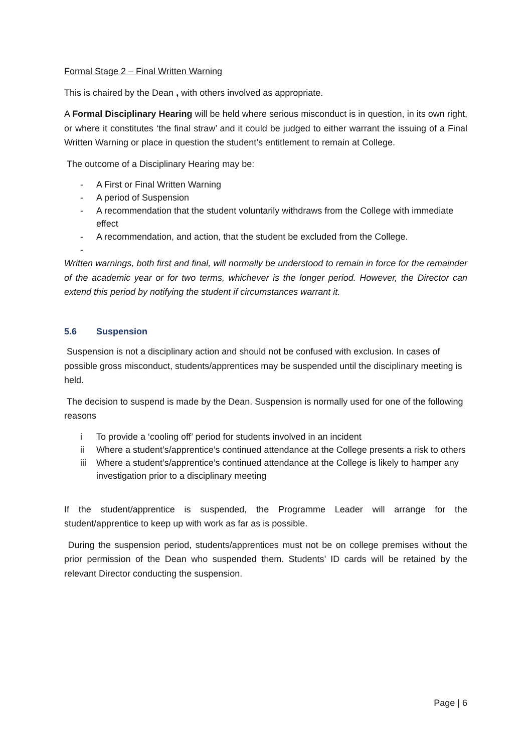Formal Stage 2 – Final Written Warning
This is chaired by the Dean , with others involved as appropriate.
A Formal Disciplinary Hearing will be held where serious misconduct is in question, in its own right, or where it constitutes ‘the final straw’ and it could be judged to either warrant the issuing of a Final Written Warning or place in question the student’s entitlement to remain at College.
The outcome of a Disciplinary Hearing may be:
- A First or Final Written Warning
- A period of Suspension
- A recommendation that the student voluntarily withdraws from the College with immediate effect
- A recommendation, and action, that the student be excluded from the College.
-
Written warnings, both first and final, will normally be understood to remain in force for the remainder of the academic year or for two terms, whichever is the longer period. However, the Director can extend this period by notifying the student if circumstances warrant it.
5.6 Suspension
Suspension is not a disciplinary action and should not be confused with exclusion. In cases of possible gross misconduct, students/apprentices may be suspended until the disciplinary meeting is held.
The decision to suspend is made by the Dean. Suspension is normally used for one of the following reasons
i To provide a ‘cooling off’ period for students involved in an incident
ii Where a student’s/apprentice’s continued attendance at the College presents a risk to others
iii Where a student’s/apprentice’s continued attendance at the College is likely to hamper any investigation prior to a disciplinary meeting
If the student/apprentice is suspended, the Programme Leader will arrange for the student/apprentice to keep up with work as far as is possible.
During the suspension period, students/apprentices must not be on college premises without the prior permission of the Dean who suspended them. Students’ ID cards will be retained by the relevant Director conducting the suspension.
Page | 6